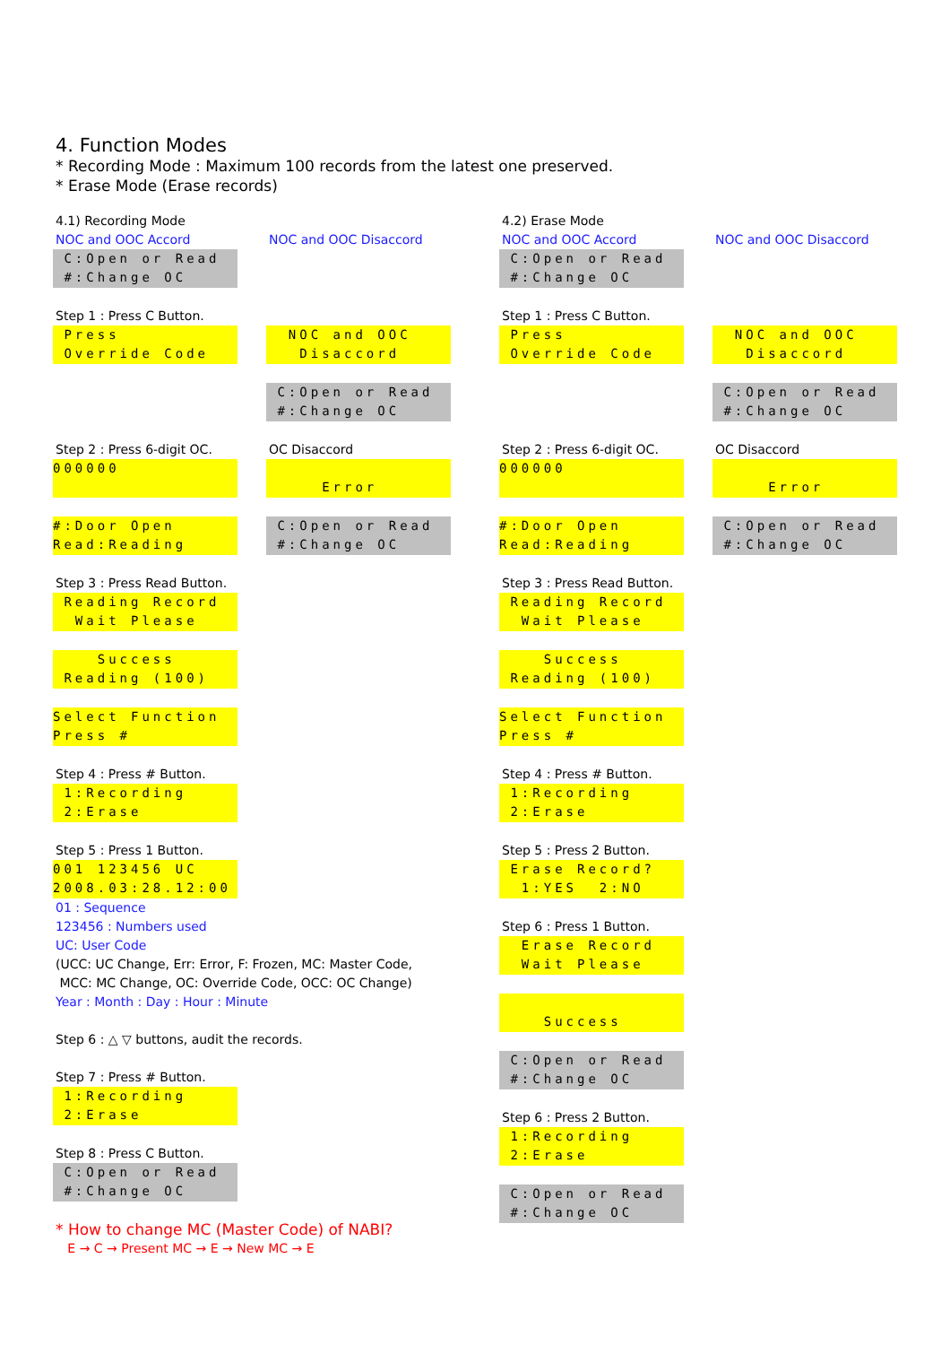4. Function Modes
* Recording Mode : Maximum 100 records from the latest one preserved.
* Erase Mode (Erase records)
4.1) Recording Mode
NOC and OOC Accord
C:Open or Read #:Change OC
Step 1 : Press C Button.
Press Override Code
Step 2 : Press 6-digit OC.
000000
#:Door Open Read:Reading
Step 3 : Press Read Button.
Reading Record Wait Please
Success Reading (100)
Select Function Press #
Step 4 : Press # Button.
1:Recording 2:Erase
Step 5 : Press 1 Button.
001 123456 UC 2008.03:28.12:00
01 : Sequence
123456 : Numbers used
UC: User Code
(UCC: UC Change, Err: Error, F: Frozen, MC: Master Code,
MCC: MC Change, OC: Override Code, OCC: OC Change)
Year : Month : Day : Hour : Minute
Step 6 : △ ▽ buttons, audit the records.
Step 7 : Press # Button.
1:Recording 2:Erase
Step 8 : Press C Button.
C:Open or Read #:Change OC
* How to change MC (Master Code) of NABI?
E → C → Present MC → E → New MC → E
NOC and OOC Disaccord
NOC and OOC Disaccord
C:Open or Read #:Change OC
OC Disaccord
Error
C:Open or Read #:Change OC
4.2) Erase Mode
NOC and OOC Accord
C:Open or Read #:Change OC
Step 1 : Press C Button.
Press Override Code
Step 2 : Press 6-digit OC.
000000
#:Door Open Read:Reading
Step 3 : Press Read Button.
Reading Record Wait Please
Success Reading (100)
Select Function Press #
Step 4 : Press # Button.
1:Recording 2:Erase
Step 5 : Press 2 Button.
Erase Record? 1:YES 2:NO
Step 6 : Press 1 Button.
Erase Record Wait Please
Success
C:Open or Read #:Change OC
Step 6 : Press 2 Button.
1:Recording 2:Erase
C:Open or Read #:Change OC
NOC and OOC Disaccord
NOC and OOC Disaccord
C:Open or Read #:Change OC
OC Disaccord
Error
C:Open or Read #:Change OC